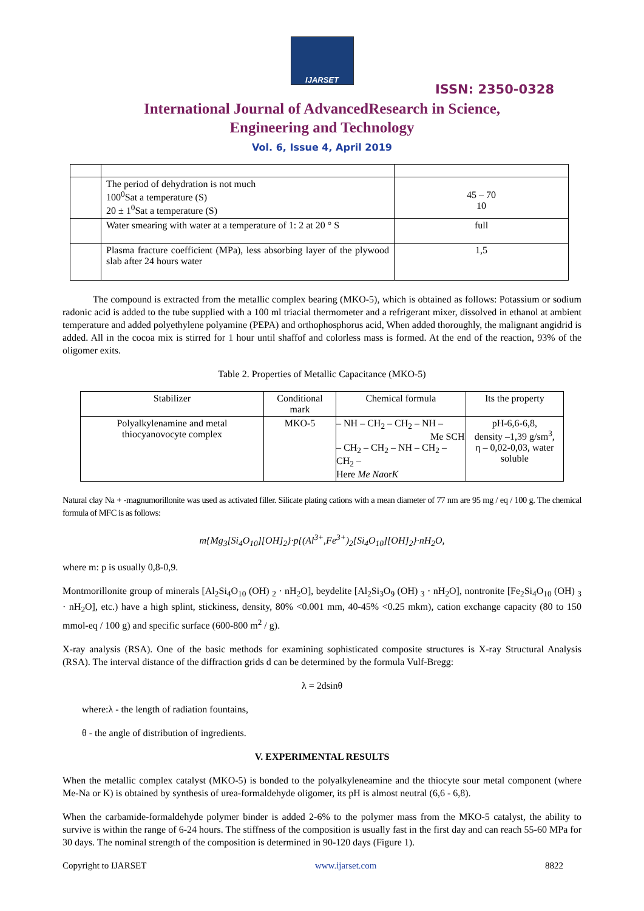IJARSET
ISSN: 2350-0328
International Journal of AdvancedResearch in Science,
Engineering and Technology
Vol. 6, Issue 4, April 2019
| | The period of dehydration is not much 100<sup>0</sup>Sat a temperature (S) 20 ± 1<sup>0</sup>Sat a temperature (S) | 45 – 70 10 |
| | Water smearing with water at a temperature of 1: 2 at 20 ° S | full |
| | Plasma fracture coefficient (MPa), less absorbing layer of the plywood slab after 24 hours water | 1,5 |
The compound is extracted from the metallic complex bearing (MKO-5), which is obtained as follows: Potassium or sodium radonic acid is added to the tube supplied with a 100 ml triacial thermometer and a refrigerant mixer, dissolved in ethanol at ambient temperature and added polyethylene polyamine (PEPA) and orthophosphorus acid, When added thoroughly, the malignant angidrid is added. All in the cocoa mix is stirred for 1 hour until shaffof and colorless mass is formed. At the end of the reaction, 93% of the oligomer exits.
Table 2. Properties of Metallic Capacitance (MKO-5)
| Stabilizer | Conditional mark | Chemical formula | Its the property |
| --- | --- | --- | --- |
| Polyalkylenamine and metal thiocyanovocyte complex | MKO-5 | – NH – CH<sub>2</sub> – CH<sub>2</sub> – NH – Me SCH – CH<sub>2</sub> – CH<sub>2</sub> – NH – CH<sub>2</sub> – CH<sub>2</sub> – Here Me Na or K | pH-6,6-6,8, density –1,39 g/sm<sup>3</sup>, η – 0,02-0,03, water soluble |
Natural clay Na + -magnumorillonite was used as activated filler. Silicate plating cations with a mean diameter of 77 nm are 95 mg / eq / 100 g. The chemical formula of MFC is as follows:
m{Mg<sub>3</sub>[Si<sub>4</sub>O<sub>10</sub>][OH]<sub>2</sub>}·p{(Al<sup>3+</sup>,Fe<sup>3+</sup>)<sub>2</sub>[Si<sub>4</sub>O<sub>10</sub>][OH]<sub>2</sub>}·nH<sub>2</sub>O,
where m: p is usually 0,8-0,9.
Montmorillonite group of minerals [Al<sub>2</sub>Si<sub>4</sub>O<sub>10</sub> (OH) <sub>2</sub> · nH<sub>2</sub>O], beydelite [Al<sub>2</sub>Si<sub>3</sub>O<sub>9</sub> (OH) <sub>3</sub> · nH<sub>2</sub>O], nontronite [Fe<sub>2</sub>Si<sub>4</sub>O<sub>10</sub> (OH) <sub>3</sub> · nH<sub>2</sub>O], etc.) have a high splint, stickiness, density, 80% <0.001 mm, 40-45% <0.25 mkm), cation exchange capacity (80 to 150 mmol-eq / 100 g) and specific surface (600-800 m<sup>2</sup> / g).
X-ray analysis (RSA). One of the basic methods for examining sophisticated composite structures is X-ray Structural Analysis (RSA). The interval distance of the diffraction grids d can be determined by the formula Vulf-Bregg:
λ = 2dsinθ
where:λ - the length of radiation fountains,
θ - the angle of distribution of ingredients.
V. EXPERIMENTAL RESULTS
When the metallic complex catalyst (MKO-5) is bonded to the polyalkyleneamine and the thiocyte sour metal component (where Me-Na or K) is obtained by synthesis of urea-formaldehyde oligomer, its pH is almost neutral (6,6 - 6,8).
When the carbamide-formaldehyde polymer binder is added 2-6% to the polymer mass from the MKO-5 catalyst, the ability to survive is within the range of 6-24 hours. The stiffness of the composition is usually fast in the first day and can reach 55-60 MPa for 30 days. The nominal strength of the composition is determined in 90-120 days (Figure 1).
Copyright to IJARSET www.ijarset.com 8822